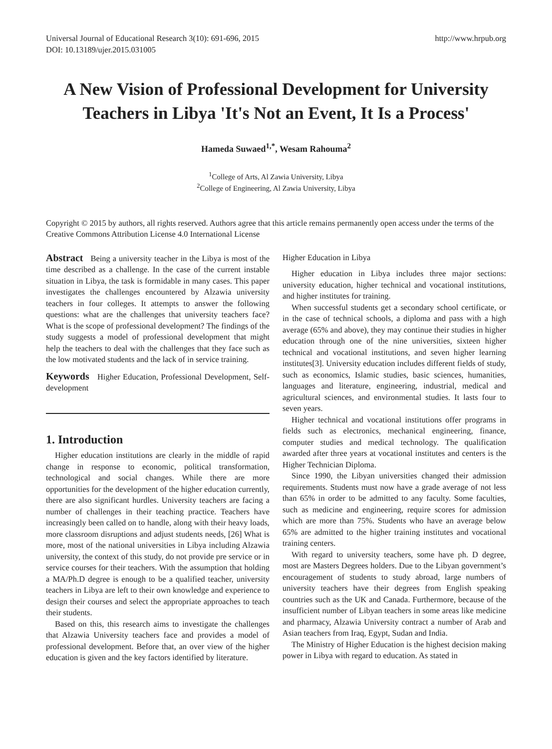Universal Journal of Educational Research 3(10): 691-696, 2015
DOI: 10.13189/ujer.2015.031005
http://www.hrpub.org
A New Vision of Professional Development for University Teachers in Libya 'It's Not an Event, It Is a Process'
Hameda Suwaed<sup>1,*</sup>, Wesam Rahouma<sup>2</sup>
<sup>1</sup> College of Arts, Al Zawia University, Libya
<sup>2</sup> College of Engineering, Al Zawia University, Libya
Copyright © 2015 by authors, all rights reserved. Authors agree that this article remains permanently open access under the terms of the Creative Commons Attribution License 4.0 International License
Abstract Being a university teacher in the Libya is most of the time described as a challenge. In the case of the current instable situation in Libya, the task is formidable in many cases. This paper investigates the challenges encountered by Alzawia university teachers in four colleges. It attempts to answer the following questions: what are the challenges that university teachers face? What is the scope of professional development? The findings of the study suggests a model of professional development that might help the teachers to deal with the challenges that they face such as the low motivated students and the lack of in service training.
Keywords Higher Education, Professional Development, Self-development
1. Introduction
Higher education institutions are clearly in the middle of rapid change in response to economic, political transformation, technological and social changes. While there are more opportunities for the development of the higher education currently, there are also significant hurdles. University teachers are facing a number of challenges in their teaching practice. Teachers have increasingly been called on to handle, along with their heavy loads, more classroom disruptions and adjust students needs, [26] What is more, most of the national universities in Libya including Alzawia university, the context of this study, do not provide pre service or in service courses for their teachers. With the assumption that holding a MA/Ph.D degree is enough to be a qualified teacher, university teachers in Libya are left to their own knowledge and experience to design their courses and select the appropriate approaches to teach their students.
Based on this, this research aims to investigate the challenges that Alzawia University teachers face and provides a model of professional development. Before that, an over view of the higher education is given and the key factors identified by literature.
Higher Education in Libya
Higher education in Libya includes three major sections: university education, higher technical and vocational institutions, and higher institutes for training.
When successful students get a secondary school certificate, or in the case of technical schools, a diploma and pass with a high average (65% and above), they may continue their studies in higher education through one of the nine universities, sixteen higher technical and vocational institutions, and seven higher learning institutes[3]. University education includes different fields of study, such as economics, Islamic studies, basic sciences, humanities, languages and literature, engineering, industrial, medical and agricultural sciences, and environmental studies. It lasts four to seven years.
Higher technical and vocational institutions offer programs in fields such as electronics, mechanical engineering, finance, computer studies and medical technology. The qualification awarded after three years at vocational institutes and centers is the Higher Technician Diploma.
Since 1990, the Libyan universities changed their admission requirements. Students must now have a grade average of not less than 65% in order to be admitted to any faculty. Some faculties, such as medicine and engineering, require scores for admission which are more than 75%. Students who have an average below 65% are admitted to the higher training institutes and vocational training centers.
With regard to university teachers, some have ph. D degree, most are Masters Degrees holders. Due to the Libyan government’s encouragement of students to study abroad, large numbers of university teachers have their degrees from English speaking countries such as the UK and Canada. Furthermore, because of the insufficient number of Libyan teachers in some areas like medicine and pharmacy, Alzawia University contract a number of Arab and Asian teachers from Iraq, Egypt, Sudan and India.
The Ministry of Higher Education is the highest decision making power in Libya with regard to education. As stated in